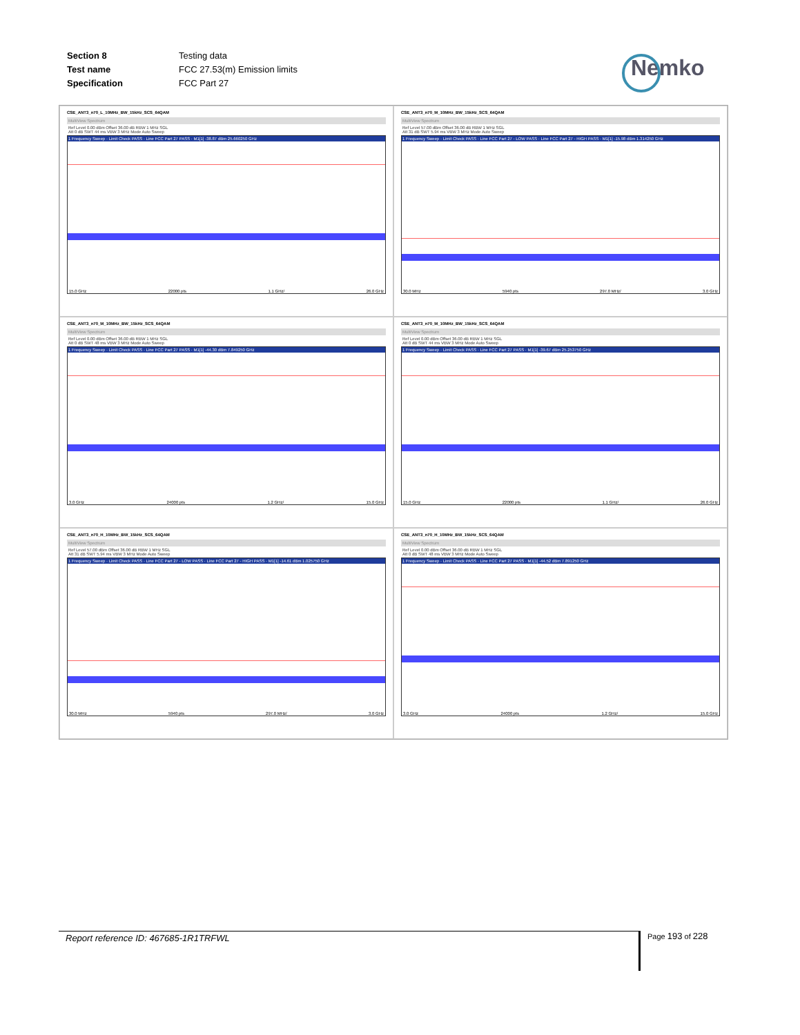| Section 8 | Testing data |
| Test name | FCC 27.53(m) Emission limits |
| Specification | FCC Part 27 |
Nemko
CSE_ANT3_n70_L_10MHz_BW_15kHz_SCS_64QAM
MultiView Spectrum
Ref Level 0.00 dBm Offset 36.00 dB RBW 1 MHz SGL
Att 0 dB SWT 44 ms VBW 3 MHz Mode Auto Sweep
1 Frequency Sweep · Limit Check PASS · Line FCC Part 27 PASS · M1[1] -38.87 dBm 25.660250 GHz
15.0 GHz 22000 pts 1.1 GHz/ 26.0 GHz
CSE_ANT3_n70_M_10MHz_BW_15kHz_SCS_64QAM
MultiView Spectrum
Ref Level 57.00 dBm Offset 36.00 dB RBW 1 MHz SGL
Att 31 dB SWT 5.94 ms VBW 3 MHz Mode Auto Sweep
1 Frequency Sweep · Limit Check PASS · Line FCC Part 27 - LOW PASS · Line FCC Part 27 - HIGH PASS · M1[1] -15.98 dBm 1.314250 GHz
30.0 MHz 5940 pts 297.0 MHz/ 3.0 GHz
CSE_ANT3_n70_M_10MHz_BW_15kHz_SCS_64QAM
MultiView Spectrum
Ref Level 0.00 dBm Offset 36.00 dB RBW 1 MHz SGL
Att 0 dB SWT 48 ms VBW 3 MHz Mode Auto Sweep
1 Frequency Sweep · Limit Check PASS · Line FCC Part 27 PASS · M1[1] -44.30 dBm 7.849250 GHz
3.0 GHz 24000 pts 1.2 GHz/ 15.0 GHz
CSE_ANT3_n70_M_10MHz_BW_15kHz_SCS_64QAM
MultiView Spectrum
Ref Level 0.00 dBm Offset 36.00 dB RBW 1 MHz SGL
Att 0 dB SWT 44 ms VBW 3 MHz Mode Auto Sweep
1 Frequency Sweep · Limit Check PASS · Line FCC Part 27 PASS · M1[1] -39.67 dBm 25.253750 GHz
15.0 GHz 22000 pts 1.1 GHz/ 26.0 GHz
CSE_ANT3_n70_H_10MHz_BW_15kHz_SCS_64QAM
MultiView Spectrum
Ref Level 57.00 dBm Offset 36.00 dB RBW 1 MHz SGL
Att 31 dB SWT 5.94 ms VBW 3 MHz Mode Auto Sweep
1 Frequency Sweep · Limit Check PASS · Line FCC Part 27 - LOW PASS · Line FCC Part 27 - HIGH PASS · M1[1] -14.61 dBm 1.025750 GHz
30.0 MHz 5940 pts 297.0 MHz/ 3.0 GHz
CSE_ANT3_n70_H_10MHz_BW_15kHz_SCS_64QAM
MultiView Spectrum
Ref Level 0.00 dBm Offset 36.00 dB RBW 1 MHz SGL
Att 0 dB SWT 48 ms VBW 3 MHz Mode Auto Sweep
1 Frequency Sweep · Limit Check PASS · Line FCC Part 27 PASS · M1[1] -44.52 dBm 7.891250 GHz
3.0 GHz 24000 pts 1.2 GHz/ 15.0 GHz
Report reference ID: 467685-1R1TRFWL Page 193 of 228